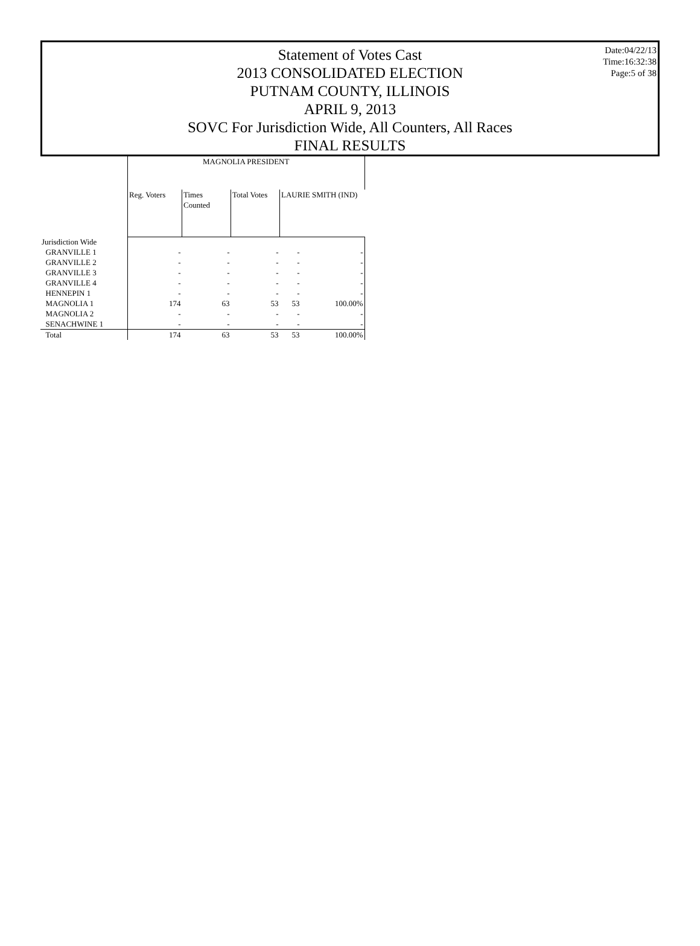Statement of Votes Cast
2013 CONSOLIDATED ELECTION
PUTNAM COUNTY, ILLINOIS
APRIL 9, 2013
SOVC For Jurisdiction Wide, All Counters, All Races
FINAL RESULTS
Date:04/22/13
Time:16:32:38
Page:5 of 38
| | MAGNOLIA PRESIDENT | | | | |
| --- | --- | --- | --- | --- | --- |
| | Reg. Voters | Times Counted | Total Votes | LAURIE SMITH (IND) | |
| Jurisdiction Wide | | | | | |
| GRANVILLE 1 | - | - | - | - | - |
| GRANVILLE 2 | - | - | - | - | - |
| GRANVILLE 3 | - | - | - | - | - |
| GRANVILLE 4 | - | - | - | - | - |
| HENNEPIN 1 | - | - | - | - | - |
| MAGNOLIA 1 | 174 | 63 | 53 | 53 | 100.00% |
| MAGNOLIA 2 | - | - | - | - | - |
| SENACHWINE 1 | - | - | - | - | - |
| Total | 174 | 63 | 53 | 53 | 100.00% |